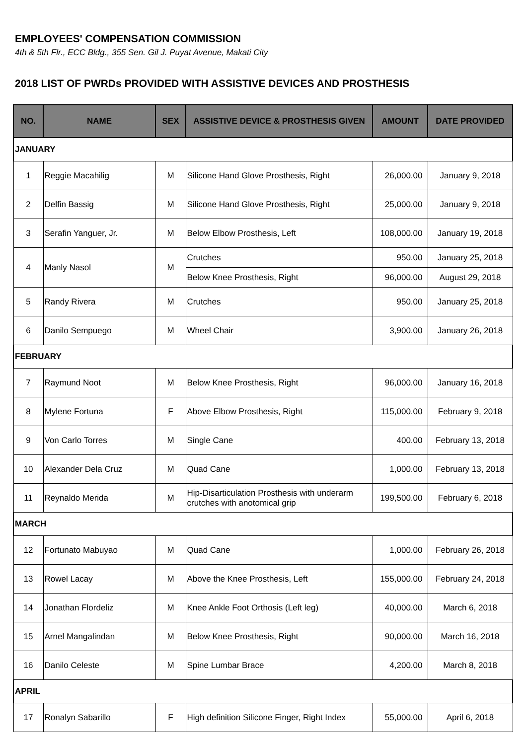EMPLOYEES' COMPENSATION COMMISSION
4th & 5th Flr., ECC Bldg., 355 Sen. Gil J. Puyat Avenue, Makati City
2018 LIST OF PWRDs PROVIDED WITH ASSISTIVE DEVICES AND PROSTHESIS
| NO. | NAME | SEX | ASSISTIVE DEVICE & PROSTHESIS GIVEN | AMOUNT | DATE PROVIDED |
| --- | --- | --- | --- | --- | --- |
| JANUARY | | | | | |
| 1 | Reggie Macahilig | M | Silicone Hand Glove Prosthesis, Right | 26,000.00 | January 9, 2018 |
| 2 | Delfin Bassig | M | Silicone Hand Glove Prosthesis, Right | 25,000.00 | January 9, 2018 |
| 3 | Serafin Yanguer, Jr. | M | Below Elbow Prosthesis, Left | 108,000.00 | January 19, 2018 |
| 4 | Manly Nasol | M | Crutches | 950.00 | January 25, 2018 |
| | | | Below Knee Prosthesis, Right | 96,000.00 | August 29, 2018 |
| 5 | Randy Rivera | M | Crutches | 950.00 | January 25, 2018 |
| 6 | Danilo Sempuego | M | Wheel Chair | 3,900.00 | January 26, 2018 |
| FEBRUARY | | | | | |
| 7 | Raymund Noot | M | Below Knee Prosthesis, Right | 96,000.00 | January 16, 2018 |
| 8 | Mylene Fortuna | F | Above Elbow Prosthesis, Right | 115,000.00 | February 9, 2018 |
| 9 | Von Carlo Torres | M | Single Cane | 400.00 | February 13, 2018 |
| 10 | Alexander Dela Cruz | M | Quad Cane | 1,000.00 | February 13, 2018 |
| 11 | Reynaldo Merida | M | Hip-Disarticulation Prosthesis with underarm crutches with anotomical grip | 199,500.00 | February 6, 2018 |
| MARCH | | | | | |
| 12 | Fortunato Mabuyao | M | Quad Cane | 1,000.00 | February 26, 2018 |
| 13 | Rowel Lacay | M | Above the Knee Prosthesis, Left | 155,000.00 | February 24, 2018 |
| 14 | Jonathan Flordeliz | M | Knee Ankle Foot Orthosis (Left leg) | 40,000.00 | March 6, 2018 |
| 15 | Arnel Mangalindan | M | Below Knee Prosthesis, Right | 90,000.00 | March 16, 2018 |
| 16 | Danilo Celeste | M | Spine Lumbar Brace | 4,200.00 | March 8, 2018 |
| APRIL | | | | | |
| 17 | Ronalyn Sabarillo | F | High definition Silicone Finger, Right Index | 55,000.00 | April 6, 2018 |